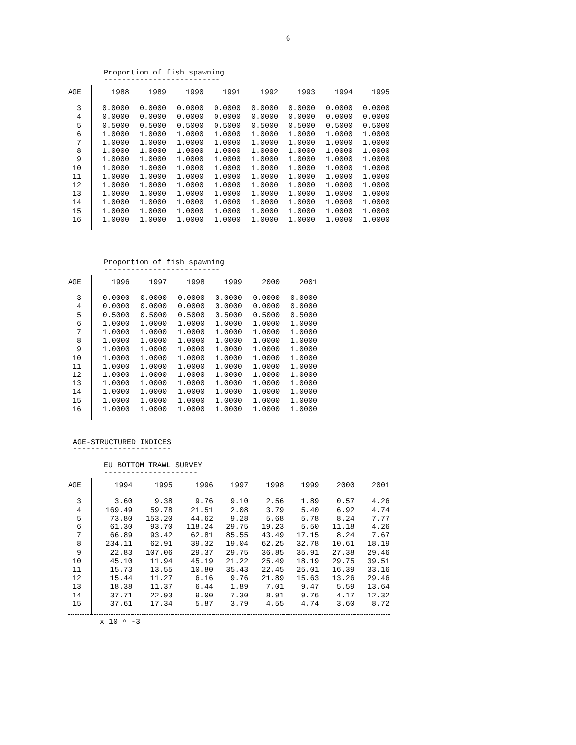6
Proportion of fish spawning
--------------------------
| AGE | 1988 | 1989 | 1990 | 1991 | 1992 | 1993 | 1994 | 1995 |
| --- | --- | --- | --- | --- | --- | --- | --- | --- |
| 3 | 0.0000 | 0.0000 | 0.0000 | 0.0000 | 0.0000 | 0.0000 | 0.0000 | 0.0000 |
| 4 | 0.0000 | 0.0000 | 0.0000 | 0.0000 | 0.0000 | 0.0000 | 0.0000 | 0.0000 |
| 5 | 0.5000 | 0.5000 | 0.5000 | 0.5000 | 0.5000 | 0.5000 | 0.5000 | 0.5000 |
| 6 | 1.0000 | 1.0000 | 1.0000 | 1.0000 | 1.0000 | 1.0000 | 1.0000 | 1.0000 |
| 7 | 1.0000 | 1.0000 | 1.0000 | 1.0000 | 1.0000 | 1.0000 | 1.0000 | 1.0000 |
| 8 | 1.0000 | 1.0000 | 1.0000 | 1.0000 | 1.0000 | 1.0000 | 1.0000 | 1.0000 |
| 9 | 1.0000 | 1.0000 | 1.0000 | 1.0000 | 1.0000 | 1.0000 | 1.0000 | 1.0000 |
| 10 | 1.0000 | 1.0000 | 1.0000 | 1.0000 | 1.0000 | 1.0000 | 1.0000 | 1.0000 |
| 11 | 1.0000 | 1.0000 | 1.0000 | 1.0000 | 1.0000 | 1.0000 | 1.0000 | 1.0000 |
| 12 | 1.0000 | 1.0000 | 1.0000 | 1.0000 | 1.0000 | 1.0000 | 1.0000 | 1.0000 |
| 13 | 1.0000 | 1.0000 | 1.0000 | 1.0000 | 1.0000 | 1.0000 | 1.0000 | 1.0000 |
| 14 | 1.0000 | 1.0000 | 1.0000 | 1.0000 | 1.0000 | 1.0000 | 1.0000 | 1.0000 |
| 15 | 1.0000 | 1.0000 | 1.0000 | 1.0000 | 1.0000 | 1.0000 | 1.0000 | 1.0000 |
| 16 | 1.0000 | 1.0000 | 1.0000 | 1.0000 | 1.0000 | 1.0000 | 1.0000 | 1.0000 |
Proportion of fish spawning
--------------------------
| AGE | 1996 | 1997 | 1998 | 1999 | 2000 | 2001 |
| --- | --- | --- | --- | --- | --- | --- |
| 3 | 0.0000 | 0.0000 | 0.0000 | 0.0000 | 0.0000 | 0.0000 |
| 4 | 0.0000 | 0.0000 | 0.0000 | 0.0000 | 0.0000 | 0.0000 |
| 5 | 0.5000 | 0.5000 | 0.5000 | 0.5000 | 0.5000 | 0.5000 |
| 6 | 1.0000 | 1.0000 | 1.0000 | 1.0000 | 1.0000 | 1.0000 |
| 7 | 1.0000 | 1.0000 | 1.0000 | 1.0000 | 1.0000 | 1.0000 |
| 8 | 1.0000 | 1.0000 | 1.0000 | 1.0000 | 1.0000 | 1.0000 |
| 9 | 1.0000 | 1.0000 | 1.0000 | 1.0000 | 1.0000 | 1.0000 |
| 10 | 1.0000 | 1.0000 | 1.0000 | 1.0000 | 1.0000 | 1.0000 |
| 11 | 1.0000 | 1.0000 | 1.0000 | 1.0000 | 1.0000 | 1.0000 |
| 12 | 1.0000 | 1.0000 | 1.0000 | 1.0000 | 1.0000 | 1.0000 |
| 13 | 1.0000 | 1.0000 | 1.0000 | 1.0000 | 1.0000 | 1.0000 |
| 14 | 1.0000 | 1.0000 | 1.0000 | 1.0000 | 1.0000 | 1.0000 |
| 15 | 1.0000 | 1.0000 | 1.0000 | 1.0000 | 1.0000 | 1.0000 |
| 16 | 1.0000 | 1.0000 | 1.0000 | 1.0000 | 1.0000 | 1.0000 |
AGE-STRUCTURED INDICES
----------------------
EU BOTTOM TRAWL SURVEY
---------------------
| AGE | 1994 | 1995 | 1996 | 1997 | 1998 | 1999 | 2000 | 2001 |
| --- | --- | --- | --- | --- | --- | --- | --- | --- |
| 3 | 3.60 | 9.38 | 9.76 | 9.10 | 2.56 | 1.89 | 0.57 | 4.26 |
| 4 | 169.49 | 59.78 | 21.51 | 2.08 | 3.79 | 5.40 | 6.92 | 4.74 |
| 5 | 73.80 | 153.20 | 44.62 | 9.28 | 5.68 | 5.78 | 8.24 | 7.77 |
| 6 | 61.30 | 93.70 | 118.24 | 29.75 | 19.23 | 5.50 | 11.18 | 4.26 |
| 7 | 66.89 | 93.42 | 62.81 | 85.55 | 43.49 | 17.15 | 8.24 | 7.67 |
| 8 | 234.11 | 62.91 | 39.32 | 19.04 | 62.25 | 32.78 | 10.61 | 18.19 |
| 9 | 22.83 | 107.06 | 29.37 | 29.75 | 36.85 | 35.91 | 27.38 | 29.46 |
| 10 | 45.10 | 11.94 | 45.19 | 21.22 | 25.49 | 18.19 | 29.75 | 39.51 |
| 11 | 15.73 | 13.55 | 10.80 | 35.43 | 22.45 | 25.01 | 16.39 | 33.16 |
| 12 | 15.44 | 11.27 | 6.16 | 9.76 | 21.89 | 15.63 | 13.26 | 29.46 |
| 13 | 18.38 | 11.37 | 6.44 | 1.89 | 7.01 | 9.47 | 5.59 | 13.64 |
| 14 | 37.71 | 22.93 | 9.00 | 7.30 | 8.91 | 9.76 | 4.17 | 12.32 |
| 15 | 37.61 | 17.34 | 5.87 | 3.79 | 4.55 | 4.74 | 3.60 | 8.72 |
x 10 ^ -3